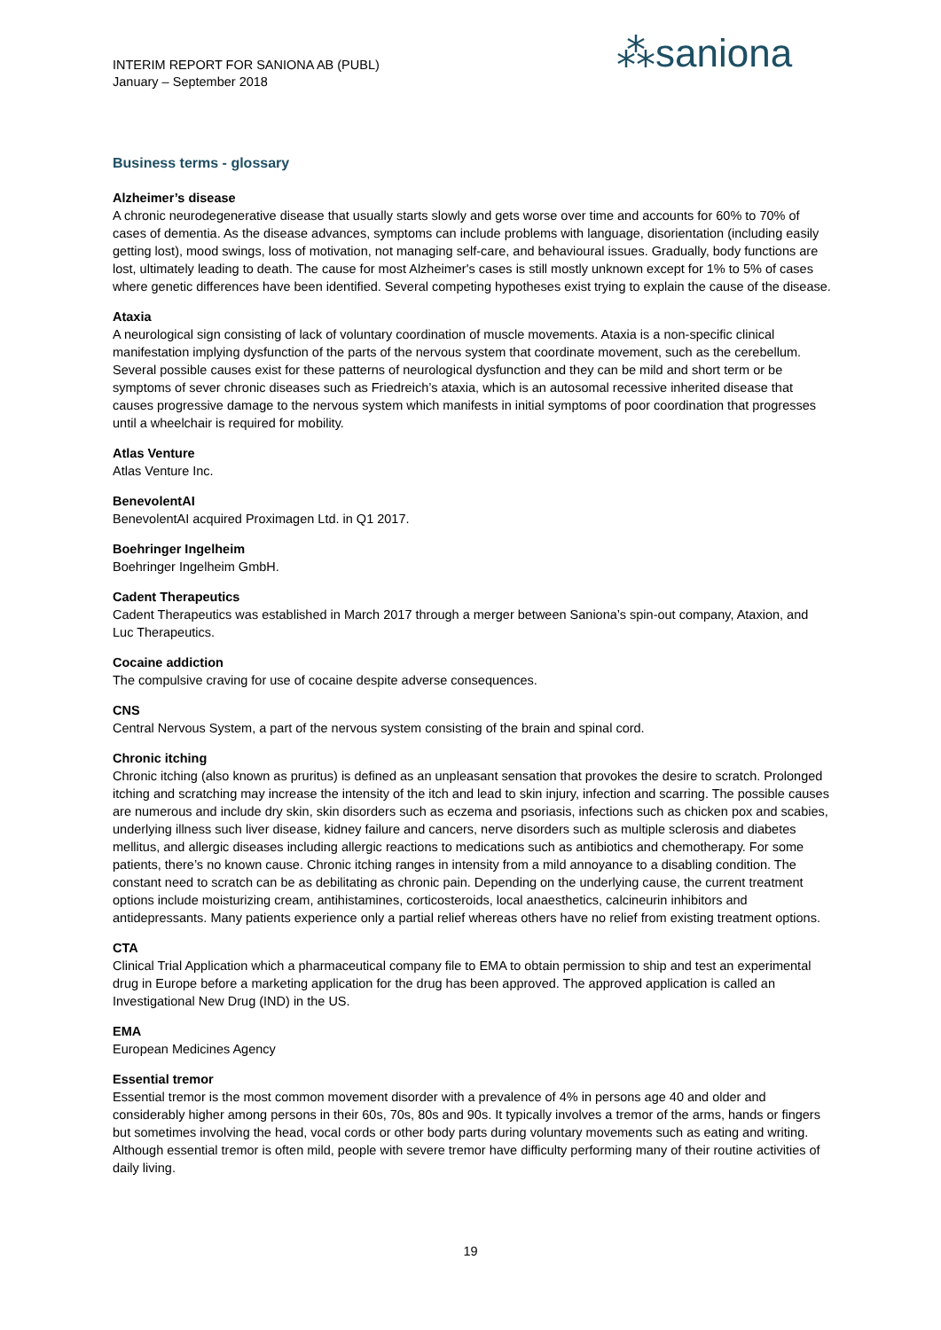INTERIM REPORT FOR SANIONA AB (PUBL)
January – September 2018
⁂saniona
Business terms - glossary
Alzheimer’s disease
A chronic neurodegenerative disease that usually starts slowly and gets worse over time and accounts for 60% to 70% of cases of dementia. As the disease advances, symptoms can include problems with language, disorientation (including easily getting lost), mood swings, loss of motivation, not managing self-care, and behavioural issues. Gradually, body functions are lost, ultimately leading to death. The cause for most Alzheimer's cases is still mostly unknown except for 1% to 5% of cases where genetic differences have been identified. Several competing hypotheses exist trying to explain the cause of the disease.
Ataxia
A neurological sign consisting of lack of voluntary coordination of muscle movements. Ataxia is a non-specific clinical manifestation implying dysfunction of the parts of the nervous system that coordinate movement, such as the cerebellum. Several possible causes exist for these patterns of neurological dysfunction and they can be mild and short term or be symptoms of sever chronic diseases such as Friedreich’s ataxia, which is an autosomal recessive inherited disease that causes progressive damage to the nervous system which manifests in initial symptoms of poor coordination that progresses until a wheelchair is required for mobility.
Atlas Venture
Atlas Venture Inc.
BenevolentAI
BenevolentAI acquired Proximagen Ltd. in Q1 2017.
Boehringer Ingelheim
Boehringer Ingelheim GmbH.
Cadent Therapeutics
Cadent Therapeutics was established in March 2017 through a merger between Saniona’s spin-out company, Ataxion, and Luc Therapeutics.
Cocaine addiction
The compulsive craving for use of cocaine despite adverse consequences.
CNS
Central Nervous System, a part of the nervous system consisting of the brain and spinal cord.
Chronic itching
Chronic itching (also known as pruritus) is defined as an unpleasant sensation that provokes the desire to scratch. Prolonged itching and scratching may increase the intensity of the itch and lead to skin injury, infection and scarring. The possible causes are numerous and include dry skin, skin disorders such as eczema and psoriasis, infections such as chicken pox and scabies, underlying illness such liver disease, kidney failure and cancers, nerve disorders such as multiple sclerosis and diabetes mellitus, and allergic diseases including allergic reactions to medications such as antibiotics and chemotherapy. For some patients, there’s no known cause. Chronic itching ranges in intensity from a mild annoyance to a disabling condition. The constant need to scratch can be as debilitating as chronic pain. Depending on the underlying cause, the current treatment options include moisturizing cream, antihistamines, corticosteroids, local anaesthetics, calcineurin inhibitors and antidepressants. Many patients experience only a partial relief whereas others have no relief from existing treatment options.
CTA
Clinical Trial Application which a pharmaceutical company file to EMA to obtain permission to ship and test an experimental drug in Europe before a marketing application for the drug has been approved. The approved application is called an Investigational New Drug (IND) in the US.
EMA
European Medicines Agency
Essential tremor
Essential tremor is the most common movement disorder with a prevalence of 4% in persons age 40 and older and considerably higher among persons in their 60s, 70s, 80s and 90s. It typically involves a tremor of the arms, hands or fingers but sometimes involving the head, vocal cords or other body parts during voluntary movements such as eating and writing. Although essential tremor is often mild, people with severe tremor have difficulty performing many of their routine activities of daily living.
19